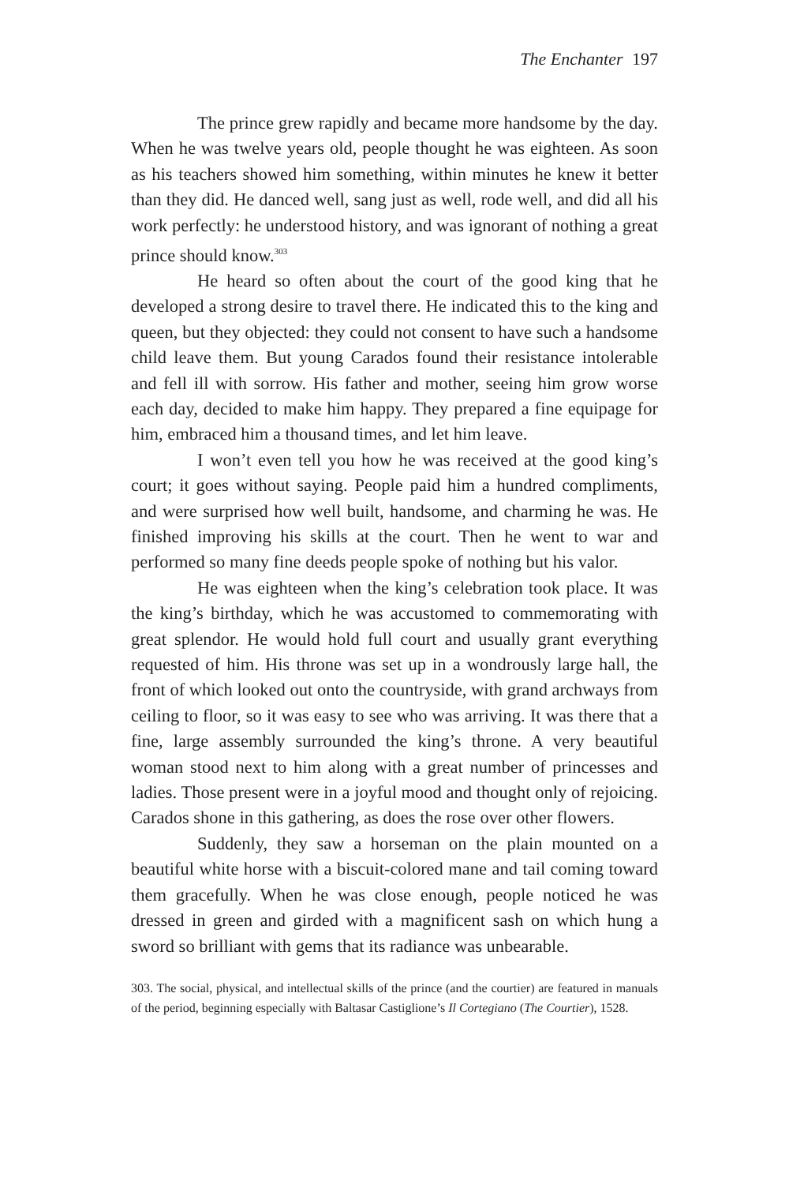The Enchanter 197
The prince grew rapidly and became more handsome by the day. When he was twelve years old, people thought he was eighteen. As soon as his teachers showed him something, within minutes he knew it better than they did. He danced well, sang just as well, rode well, and did all his work perfectly: he understood history, and was ignorant of nothing a great prince should know.<sup>303</sup>
He heard so often about the court of the good king that he developed a strong desire to travel there. He indicated this to the king and queen, but they objected: they could not consent to have such a handsome child leave them. But young Carados found their resistance intolerable and fell ill with sorrow. His father and mother, seeing him grow worse each day, decided to make him happy. They prepared a fine equipage for him, embraced him a thousand times, and let him leave.
I won’t even tell you how he was received at the good king’s court; it goes without saying. People paid him a hundred compliments, and were surprised how well built, handsome, and charming he was. He finished improving his skills at the court. Then he went to war and performed so many fine deeds people spoke of nothing but his valor.
He was eighteen when the king’s celebration took place. It was the king’s birthday, which he was accustomed to commemorating with great splendor. He would hold full court and usually grant everything requested of him. His throne was set up in a wondrously large hall, the front of which looked out onto the countryside, with grand archways from ceiling to floor, so it was easy to see who was arriving. It was there that a fine, large assembly surrounded the king’s throne. A very beautiful woman stood next to him along with a great number of princesses and ladies. Those present were in a joyful mood and thought only of rejoicing. Carados shone in this gathering, as does the rose over other flowers.
Suddenly, they saw a horseman on the plain mounted on a beautiful white horse with a biscuit-colored mane and tail coming toward them gracefully. When he was close enough, people noticed he was dressed in green and girded with a magnificent sash on which hung a sword so brilliant with gems that its radiance was unbearable.
303. The social, physical, and intellectual skills of the prince (and the courtier) are featured in manuals of the period, beginning especially with Baltasar Castiglione’s Il Cortegiano (The Courtier), 1528.